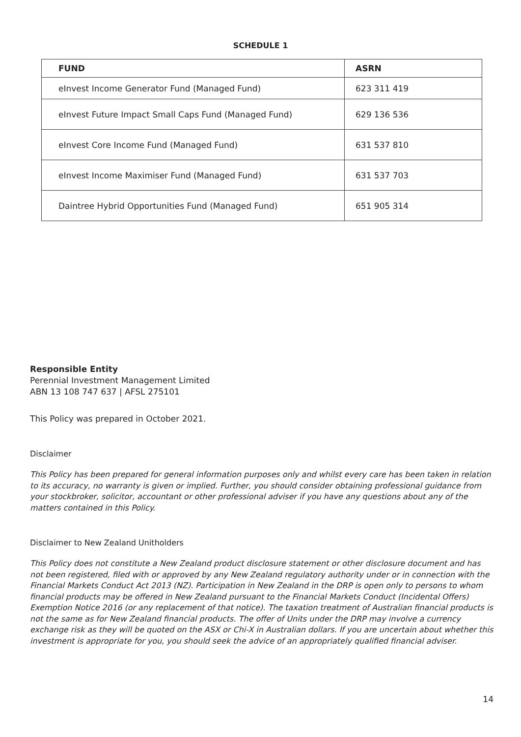SCHEDULE 1
| FUND | ASRN |
| --- | --- |
| eInvest Income Generator Fund (Managed Fund) | 623 311 419 |
| eInvest Future Impact Small Caps Fund (Managed Fund) | 629 136 536 |
| eInvest Core Income Fund (Managed Fund) | 631 537 810 |
| eInvest Income Maximiser Fund (Managed Fund) | 631 537 703 |
| Daintree Hybrid Opportunities Fund (Managed Fund) | 651 905 314 |
Responsible Entity
Perennial Investment Management Limited
ABN 13 108 747 637 | AFSL 275101
This Policy was prepared in October 2021.
Disclaimer
This Policy has been prepared for general information purposes only and whilst every care has been taken in relation to its accuracy, no warranty is given or implied. Further, you should consider obtaining professional guidance from your stockbroker, solicitor, accountant or other professional adviser if you have any questions about any of the matters contained in this Policy.
Disclaimer to New Zealand Unitholders
This Policy does not constitute a New Zealand product disclosure statement or other disclosure document and has not been registered, filed with or approved by any New Zealand regulatory authority under or in connection with the Financial Markets Conduct Act 2013 (NZ). Participation in New Zealand in the DRP is open only to persons to whom financial products may be offered in New Zealand pursuant to the Financial Markets Conduct (Incidental Offers) Exemption Notice 2016 (or any replacement of that notice). The taxation treatment of Australian financial products is not the same as for New Zealand financial products. The offer of Units under the DRP may involve a currency exchange risk as they will be quoted on the ASX or Chi-X in Australian dollars. If you are uncertain about whether this investment is appropriate for you, you should seek the advice of an appropriately qualified financial adviser.
14